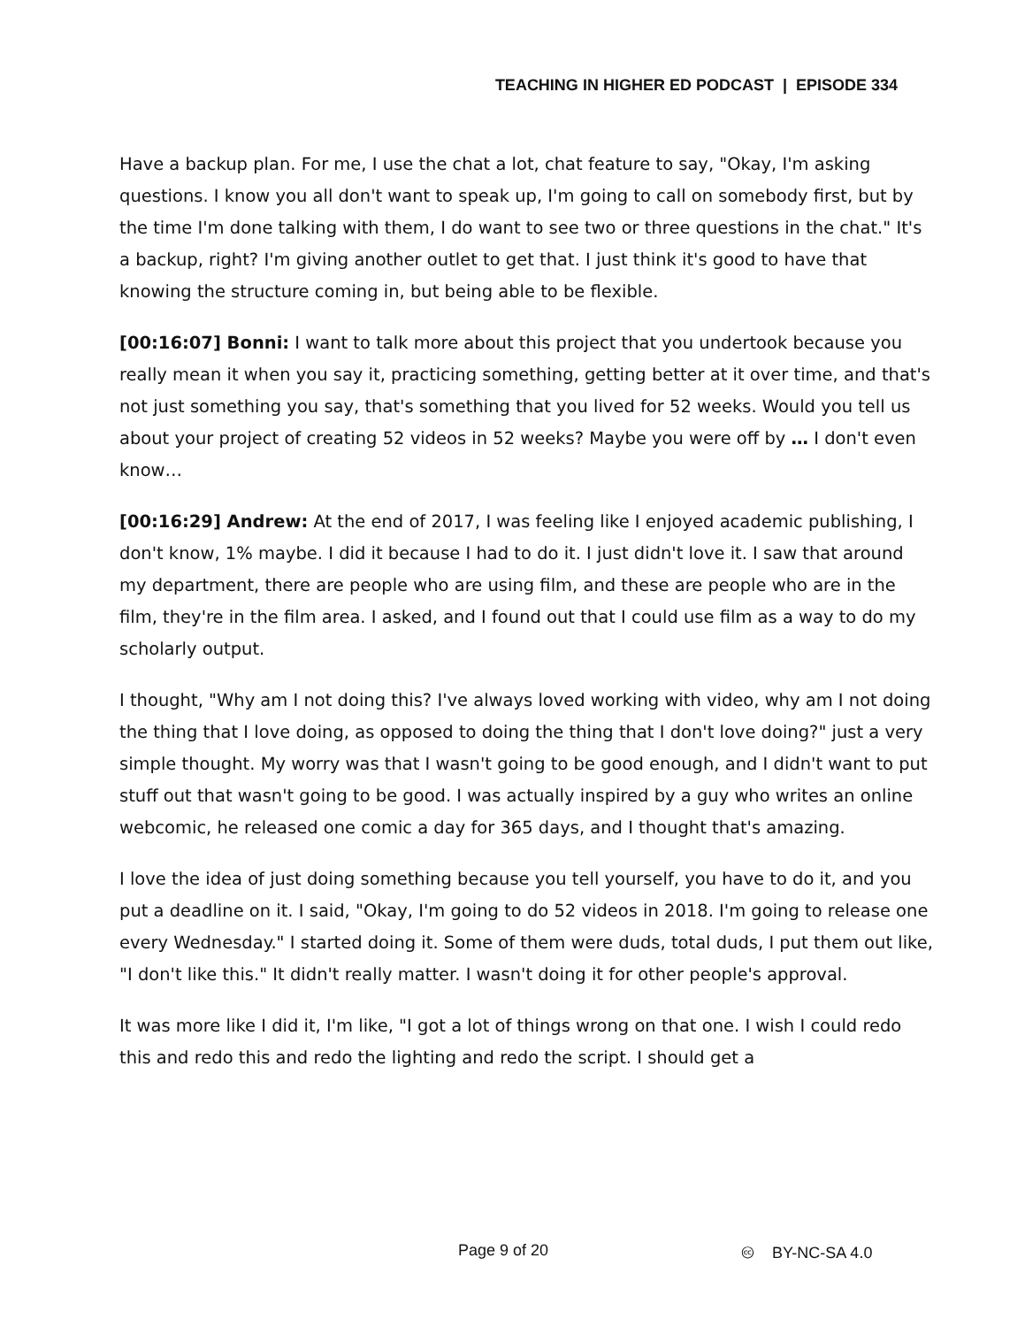TEACHING IN HIGHER ED PODCAST | EPISODE 334
Have a backup plan. For me, I use the chat a lot, chat feature to say, "Okay, I'm asking questions. I know you all don't want to speak up, I'm going to call on somebody first, but by the time I'm done talking with them, I do want to see two or three questions in the chat." It's a backup, right? I'm giving another outlet to get that. I just think it's good to have that knowing the structure coming in, but being able to be flexible.
[00:16:07] Bonni: I want to talk more about this project that you undertook because you really mean it when you say it, practicing something, getting better at it over time, and that's not just something you say, that's something that you lived for 52 weeks. Would you tell us about your project of creating 52 videos in 52 weeks? Maybe you were off by … I don't even know…
[00:16:29] Andrew: At the end of 2017, I was feeling like I enjoyed academic publishing, I don't know, 1% maybe. I did it because I had to do it. I just didn't love it. I saw that around my department, there are people who are using film, and these are people who are in the film, they're in the film area. I asked, and I found out that I could use film as a way to do my scholarly output.
I thought, "Why am I not doing this? I've always loved working with video, why am I not doing the thing that I love doing, as opposed to doing the thing that I don't love doing?" just a very simple thought. My worry was that I wasn't going to be good enough, and I didn't want to put stuff out that wasn't going to be good. I was actually inspired by a guy who writes an online webcomic, he released one comic a day for 365 days, and I thought that's amazing.
I love the idea of just doing something because you tell yourself, you have to do it, and you put a deadline on it. I said, "Okay, I'm going to do 52 videos in 2018. I'm going to release one every Wednesday." I started doing it. Some of them were duds, total duds, I put them out like, "I don't like this." It didn't really matter. I wasn't doing it for other people's approval.
It was more like I did it, I'm like, "I got a lot of things wrong on that one. I wish I could redo this and redo this and redo the lighting and redo the script. I should get a
Page 9 of 20 🅭 BY-NC-SA 4.0